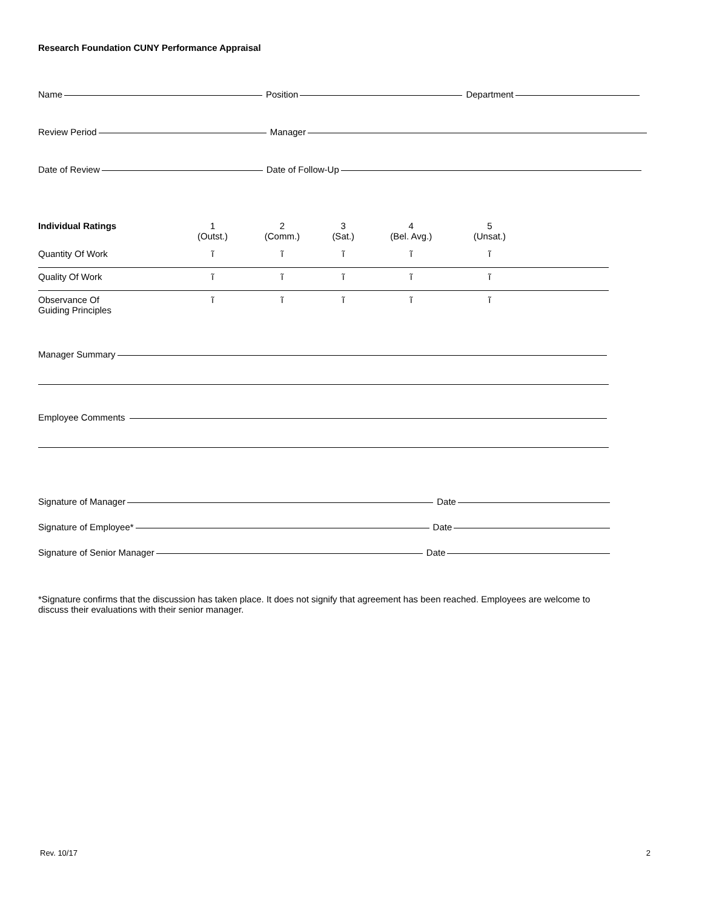Research Foundation CUNY Performance Appraisal
Name Position Department
Review Period Manager
Date of Review Date of Follow-Up
| Individual Ratings | 1 (Outst.) | 2 (Comm.) | 3 (Sat.) | 4 (Bel. Avg.) | 5 (Unsat.) | |
| --- | --- | --- | --- | --- | --- | --- |
| Quantity Of Work | ĩ | ĩ | ĩ | ĩ | ĩ | |
| Quality Of Work | ĩ | ĩ | ĩ | ĩ | ĩ | |
| Observance Of Guiding Principles | ĩ | ĩ | ĩ | ĩ | ĩ | |
Manager Summary
Employee Comments
Signature of Manager Date
Signature of Employee* Date
Signature of Senior Manager Date
*Signature confirms that the discussion has taken place. It does not signify that agreement has been reached. Employees are welcome to discuss their evaluations with their senior manager.
Rev. 10/17 2